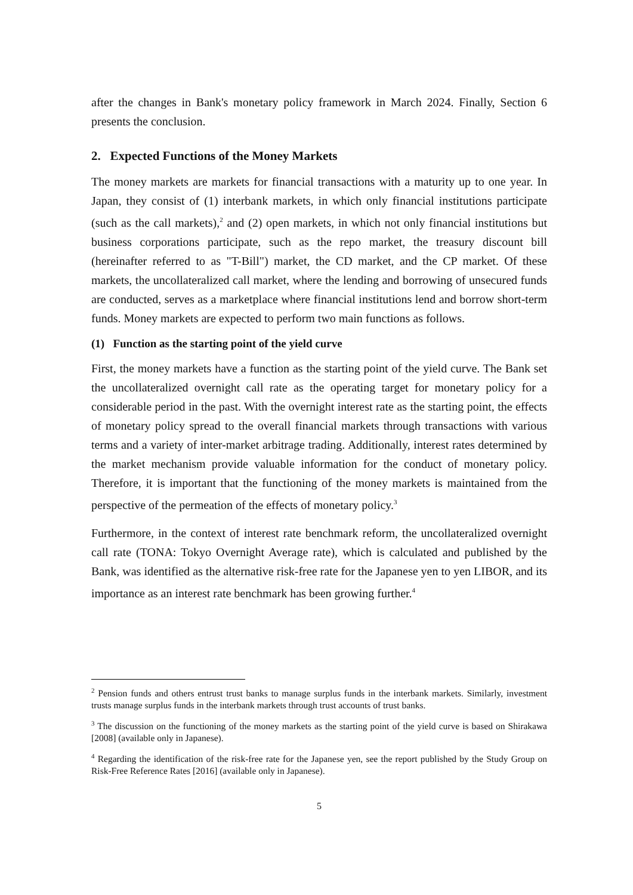after the changes in Bank's monetary policy framework in March 2024. Finally, Section 6 presents the conclusion.
2. Expected Functions of the Money Markets
The money markets are markets for financial transactions with a maturity up to one year. In Japan, they consist of (1) interbank markets, in which only financial institutions participate (such as the call markets),<sup>2</sup> and (2) open markets, in which not only financial institutions but business corporations participate, such as the repo market, the treasury discount bill (hereinafter referred to as "T-Bill") market, the CD market, and the CP market. Of these markets, the uncollateralized call market, where the lending and borrowing of unsecured funds are conducted, serves as a marketplace where financial institutions lend and borrow short-term funds. Money markets are expected to perform two main functions as follows.
(1) Function as the starting point of the yield curve
First, the money markets have a function as the starting point of the yield curve. The Bank set the uncollateralized overnight call rate as the operating target for monetary policy for a considerable period in the past. With the overnight interest rate as the starting point, the effects of monetary policy spread to the overall financial markets through transactions with various terms and a variety of inter-market arbitrage trading. Additionally, interest rates determined by the market mechanism provide valuable information for the conduct of monetary policy. Therefore, it is important that the functioning of the money markets is maintained from the perspective of the permeation of the effects of monetary policy.<sup>3</sup>
Furthermore, in the context of interest rate benchmark reform, the uncollateralized overnight call rate (TONA: Tokyo Overnight Average rate), which is calculated and published by the Bank, was identified as the alternative risk-free rate for the Japanese yen to yen LIBOR, and its importance as an interest rate benchmark has been growing further.<sup>4</sup>
<sup>2</sup> Pension funds and others entrust trust banks to manage surplus funds in the interbank markets. Similarly, investment trusts manage surplus funds in the interbank markets through trust accounts of trust banks.
<sup>3</sup> The discussion on the functioning of the money markets as the starting point of the yield curve is based on Shirakawa [2008] (available only in Japanese).
<sup>4</sup> Regarding the identification of the risk-free rate for the Japanese yen, see the report published by the Study Group on Risk-Free Reference Rates [2016] (available only in Japanese).
5